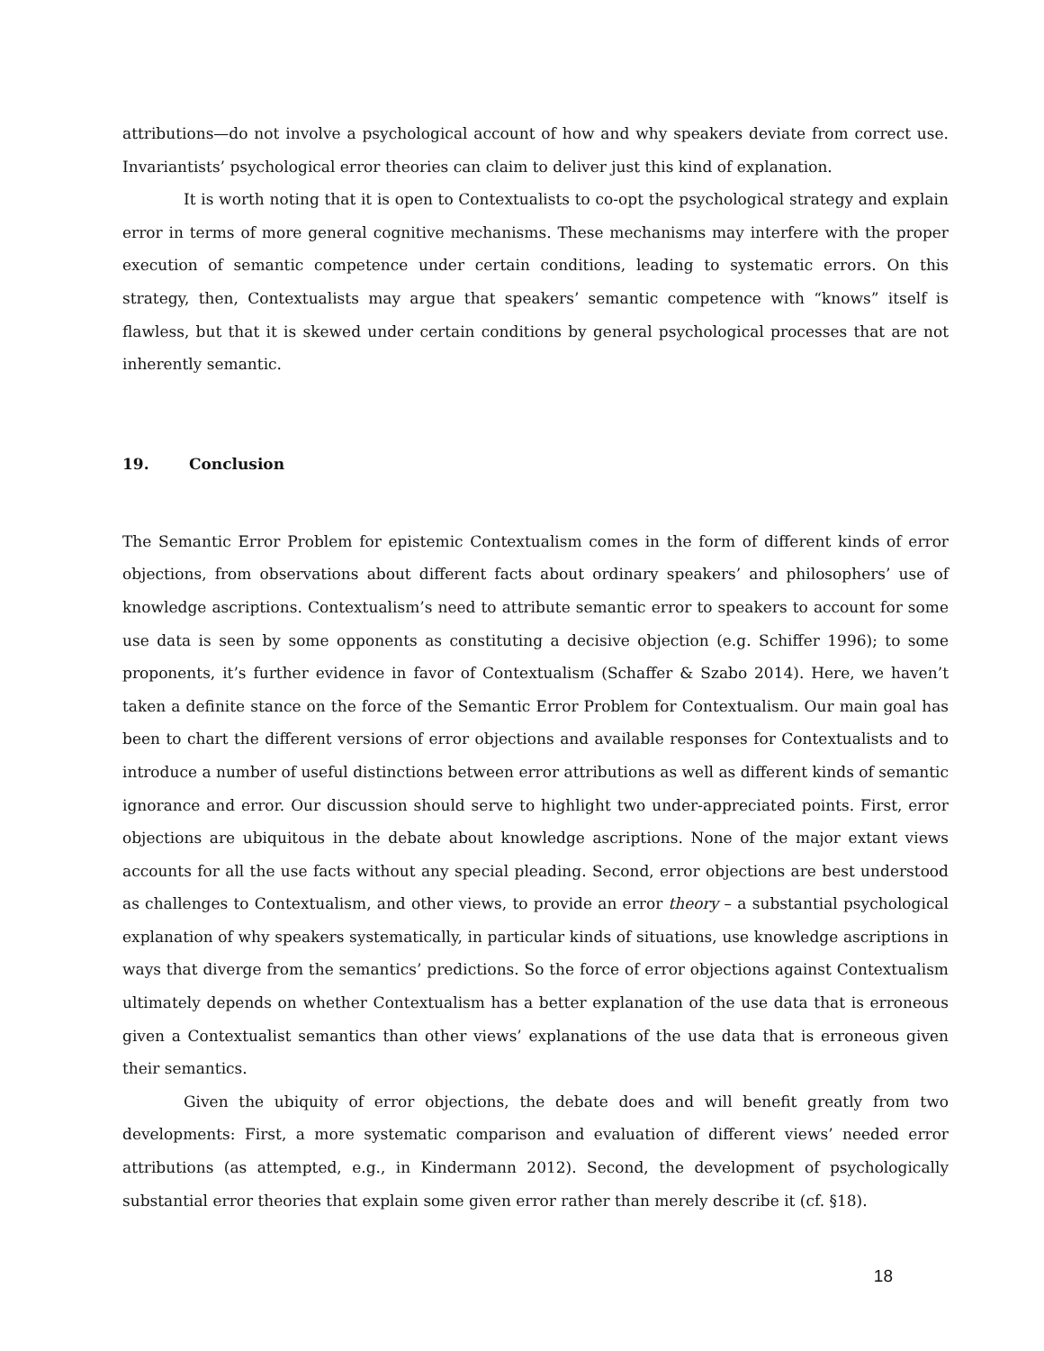attributions—do not involve a psychological account of how and why speakers deviate from correct use. Invariantists’ psychological error theories can claim to deliver just this kind of explanation.
It is worth noting that it is open to Contextualists to co-opt the psychological strategy and explain error in terms of more general cognitive mechanisms. These mechanisms may interfere with the proper execution of semantic competence under certain conditions, leading to systematic errors. On this strategy, then, Contextualists may argue that speakers’ semantic competence with “knows” itself is flawless, but that it is skewed under certain conditions by general psychological processes that are not inherently semantic.
19. Conclusion
The Semantic Error Problem for epistemic Contextualism comes in the form of different kinds of error objections, from observations about different facts about ordinary speakers’ and philosophers’ use of knowledge ascriptions. Contextualism’s need to attribute semantic error to speakers to account for some use data is seen by some opponents as constituting a decisive objection (e.g. Schiffer 1996); to some proponents, it’s further evidence in favor of Contextualism (Schaffer & Szabo 2014). Here, we haven’t taken a definite stance on the force of the Semantic Error Problem for Contextualism. Our main goal has been to chart the different versions of error objections and available responses for Contextualists and to introduce a number of useful distinctions between error attributions as well as different kinds of semantic ignorance and error. Our discussion should serve to highlight two under-appreciated points. First, error objections are ubiquitous in the debate about knowledge ascriptions. None of the major extant views accounts for all the use facts without any special pleading. Second, error objections are best understood as challenges to Contextualism, and other views, to provide an error theory – a substantial psychological explanation of why speakers systematically, in particular kinds of situations, use knowledge ascriptions in ways that diverge from the semantics’ predictions. So the force of error objections against Contextualism ultimately depends on whether Contextualism has a better explanation of the use data that is erroneous given a Contextualist semantics than other views’ explanations of the use data that is erroneous given their semantics.
Given the ubiquity of error objections, the debate does and will benefit greatly from two developments: First, a more systematic comparison and evaluation of different views’ needed error attributions (as attempted, e.g., in Kindermann 2012). Second, the development of psychologically substantial error theories that explain some given error rather than merely describe it (cf. §18).
18